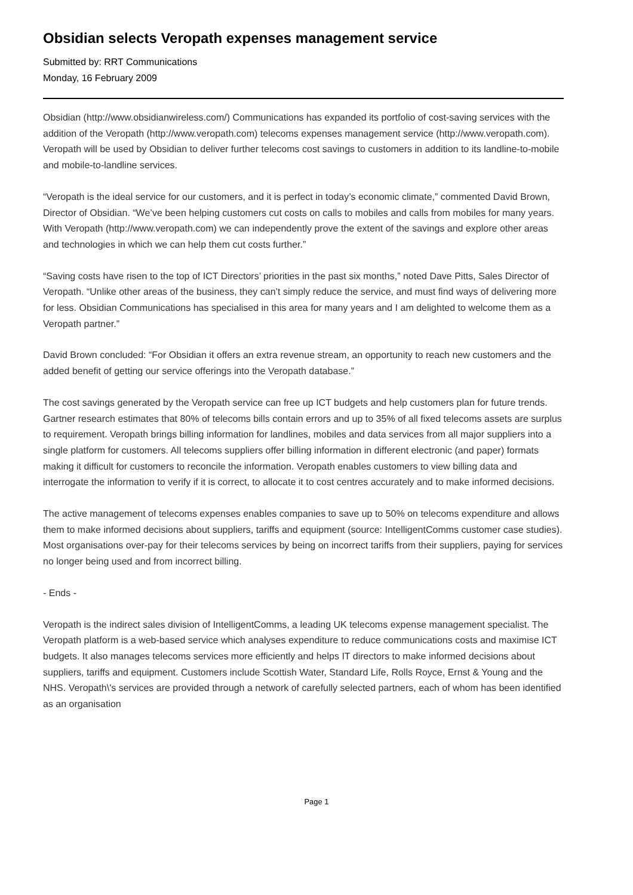Obsidian selects Veropath expenses management service
Submitted by: RRT Communications
Monday, 16 February 2009
Obsidian (http://www.obsidianwireless.com/) Communications has expanded its portfolio of cost-saving services with the addition of the Veropath (http://www.veropath.com) telecoms expenses management service (http://www.veropath.com). Veropath will be used by Obsidian to deliver further telecoms cost savings to customers in addition to its landline-to-mobile and mobile-to-landline services.
“Veropath is the ideal service for our customers, and it is perfect in today’s economic climate,” commented David Brown, Director of Obsidian. “We’ve been helping customers cut costs on calls to mobiles and calls from mobiles for many years. With Veropath (http://www.veropath.com) we can independently prove the extent of the savings and explore other areas and technologies in which we can help them cut costs further.”
“Saving costs have risen to the top of ICT Directors’ priorities in the past six months,” noted Dave Pitts, Sales Director of Veropath. “Unlike other areas of the business, they can’t simply reduce the service, and must find ways of delivering more for less. Obsidian Communications has specialised in this area for many years and I am delighted to welcome them as a Veropath partner.”
David Brown concluded: “For Obsidian it offers an extra revenue stream, an opportunity to reach new customers and the added benefit of getting our service offerings into the Veropath database.”
The cost savings generated by the Veropath service can free up ICT budgets and help customers plan for future trends. Gartner research estimates that 80% of telecoms bills contain errors and up to 35% of all fixed telecoms assets are surplus to requirement. Veropath brings billing information for landlines, mobiles and data services from all major suppliers into a single platform for customers. All telecoms suppliers offer billing information in different electronic (and paper) formats making it difficult for customers to reconcile the information. Veropath enables customers to view billing data and interrogate the information to verify if it is correct, to allocate it to cost centres accurately and to make informed decisions.
The active management of telecoms expenses enables companies to save up to 50% on telecoms expenditure and allows them to make informed decisions about suppliers, tariffs and equipment (source: IntelligentComms customer case studies). Most organisations over-pay for their telecoms services by being on incorrect tariffs from their suppliers, paying for services no longer being used and from incorrect billing.
- Ends -
Veropath is the indirect sales division of IntelligentComms, a leading UK telecoms expense management specialist. The Veropath platform is a web-based service which analyses expenditure to reduce communications costs and maximise ICT budgets. It also manages telecoms services more efficiently and helps IT directors to make informed decisions about suppliers, tariffs and equipment. Customers include Scottish Water, Standard Life, Rolls Royce, Ernst & Young and the NHS. Veropath\'s services are provided through a network of carefully selected partners, each of whom has been identified as an organisation
Page 1